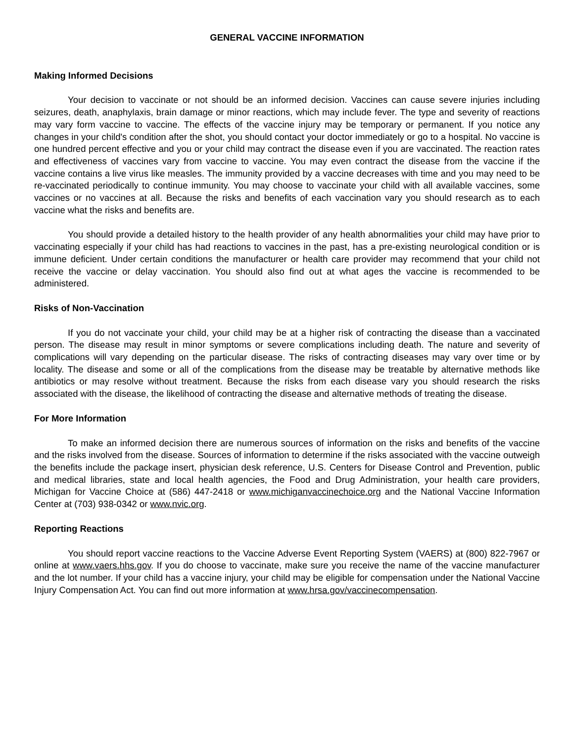GENERAL VACCINE INFORMATION
Making Informed Decisions
Your decision to vaccinate or not should be an informed decision. Vaccines can cause severe injuries including seizures, death, anaphylaxis, brain damage or minor reactions, which may include fever. The type and severity of reactions may vary form vaccine to vaccine. The effects of the vaccine injury may be temporary or permanent. If you notice any changes in your child's condition after the shot, you should contact your doctor immediately or go to a hospital. No vaccine is one hundred percent effective and you or your child may contract the disease even if you are vaccinated. The reaction rates and effectiveness of vaccines vary from vaccine to vaccine. You may even contract the disease from the vaccine if the vaccine contains a live virus like measles. The immunity provided by a vaccine decreases with time and you may need to be re-vaccinated periodically to continue immunity. You may choose to vaccinate your child with all available vaccines, some vaccines or no vaccines at all. Because the risks and benefits of each vaccination vary you should research as to each vaccine what the risks and benefits are.
You should provide a detailed history to the health provider of any health abnormalities your child may have prior to vaccinating especially if your child has had reactions to vaccines in the past, has a pre-existing neurological condition or is immune deficient. Under certain conditions the manufacturer or health care provider may recommend that your child not receive the vaccine or delay vaccination. You should also find out at what ages the vaccine is recommended to be administered.
Risks of Non-Vaccination
If you do not vaccinate your child, your child may be at a higher risk of contracting the disease than a vaccinated person. The disease may result in minor symptoms or severe complications including death. The nature and severity of complications will vary depending on the particular disease. The risks of contracting diseases may vary over time or by locality. The disease and some or all of the complications from the disease may be treatable by alternative methods like antibiotics or may resolve without treatment. Because the risks from each disease vary you should research the risks associated with the disease, the likelihood of contracting the disease and alternative methods of treating the disease.
For More Information
To make an informed decision there are numerous sources of information on the risks and benefits of the vaccine and the risks involved from the disease. Sources of information to determine if the risks associated with the vaccine outweigh the benefits include the package insert, physician desk reference, U.S. Centers for Disease Control and Prevention, public and medical libraries, state and local health agencies, the Food and Drug Administration, your health care providers, Michigan for Vaccine Choice at (586) 447-2418 or www.michiganvaccinechoice.org and the National Vaccine Information Center at (703) 938-0342 or www.nvic.org.
Reporting Reactions
You should report vaccine reactions to the Vaccine Adverse Event Reporting System (VAERS) at (800) 822-7967 or online at www.vaers.hhs.gov. If you do choose to vaccinate, make sure you receive the name of the vaccine manufacturer and the lot number. If your child has a vaccine injury, your child may be eligible for compensation under the National Vaccine Injury Compensation Act. You can find out more information at www.hrsa.gov/vaccinecompensation.